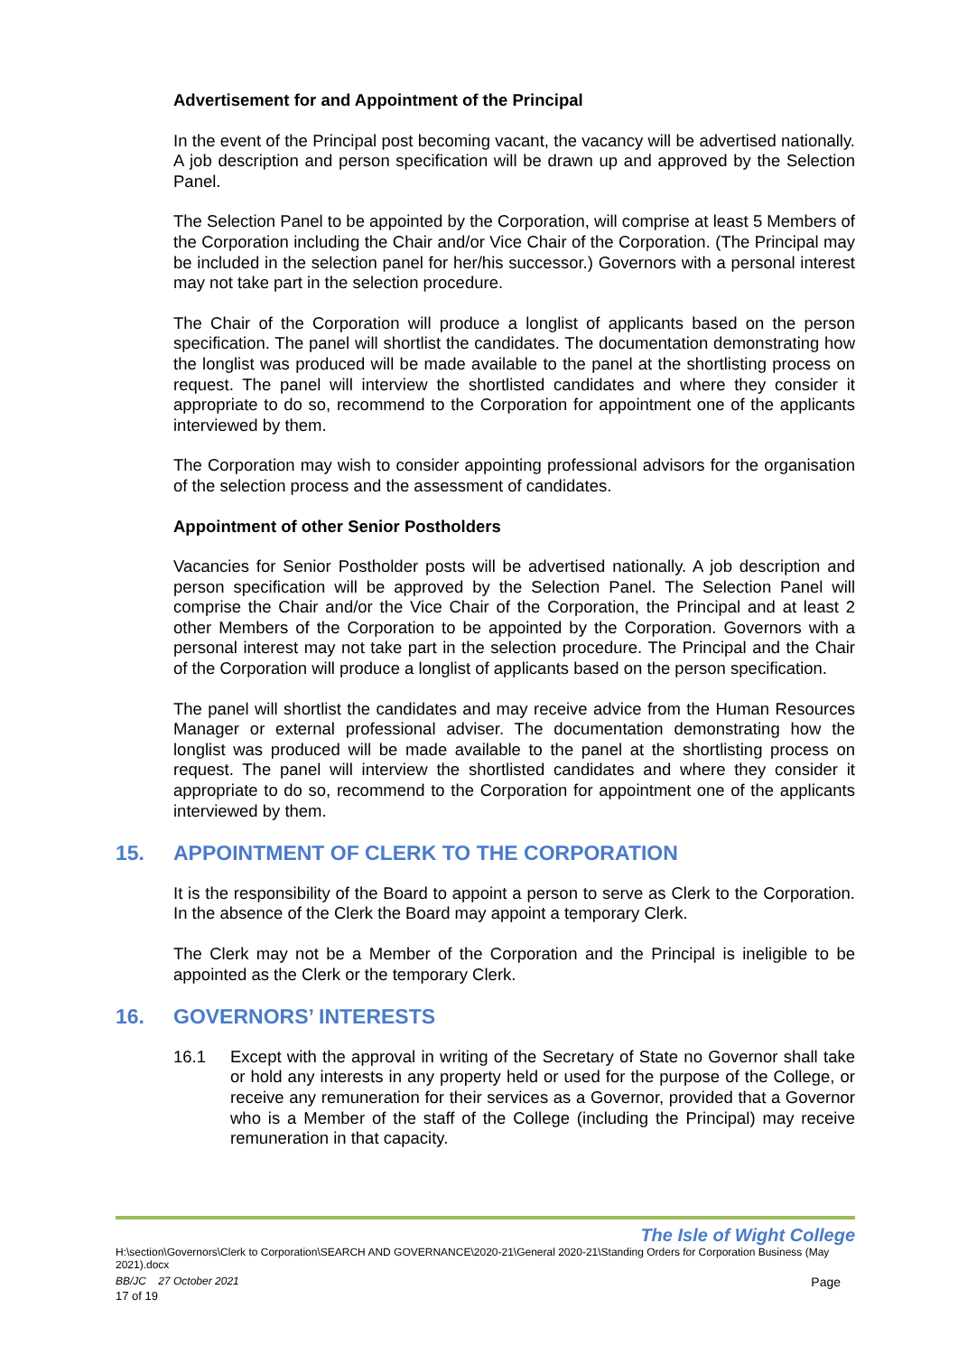Advertisement for and Appointment of the Principal
In the event of the Principal post becoming vacant, the vacancy will be advertised nationally. A job description and person specification will be drawn up and approved by the Selection Panel.
The Selection Panel to be appointed by the Corporation, will comprise at least 5 Members of the Corporation including the Chair and/or Vice Chair of the Corporation. (The Principal may be included in the selection panel for her/his successor.) Governors with a personal interest may not take part in the selection procedure.
The Chair of the Corporation will produce a longlist of applicants based on the person specification. The panel will shortlist the candidates. The documentation demonstrating how the longlist was produced will be made available to the panel at the shortlisting process on request. The panel will interview the shortlisted candidates and where they consider it appropriate to do so, recommend to the Corporation for appointment one of the applicants interviewed by them.
The Corporation may wish to consider appointing professional advisors for the organisation of the selection process and the assessment of candidates.
Appointment of other Senior Postholders
Vacancies for Senior Postholder posts will be advertised nationally. A job description and person specification will be approved by the Selection Panel. The Selection Panel will comprise the Chair and/or the Vice Chair of the Corporation, the Principal and at least 2 other Members of the Corporation to be appointed by the Corporation. Governors with a personal interest may not take part in the selection procedure. The Principal and the Chair of the Corporation will produce a longlist of applicants based on the person specification.
The panel will shortlist the candidates and may receive advice from the Human Resources Manager or external professional adviser. The documentation demonstrating how the longlist was produced will be made available to the panel at the shortlisting process on request. The panel will interview the shortlisted candidates and where they consider it appropriate to do so, recommend to the Corporation for appointment one of the applicants interviewed by them.
15. APPOINTMENT OF CLERK TO THE CORPORATION
It is the responsibility of the Board to appoint a person to serve as Clerk to the Corporation. In the absence of the Clerk the Board may appoint a temporary Clerk.
The Clerk may not be a Member of the Corporation and the Principal is ineligible to be appointed as the Clerk or the temporary Clerk.
16. GOVERNORS’ INTERESTS
16.1 Except with the approval in writing of the Secretary of State no Governor shall take or hold any interests in any property held or used for the purpose of the College, or receive any remuneration for their services as a Governor, provided that a Governor who is a Member of the staff of the College (including the Principal) may receive remuneration in that capacity.
The Isle of Wight College
H:\section\Governors\Clerk to Corporation\SEARCH AND GOVERNANCE\2020-21\General 2020-21\Standing Orders for Corporation Business (May 2021).docx
BB/JC 27 October 2021 Page
17 of 19